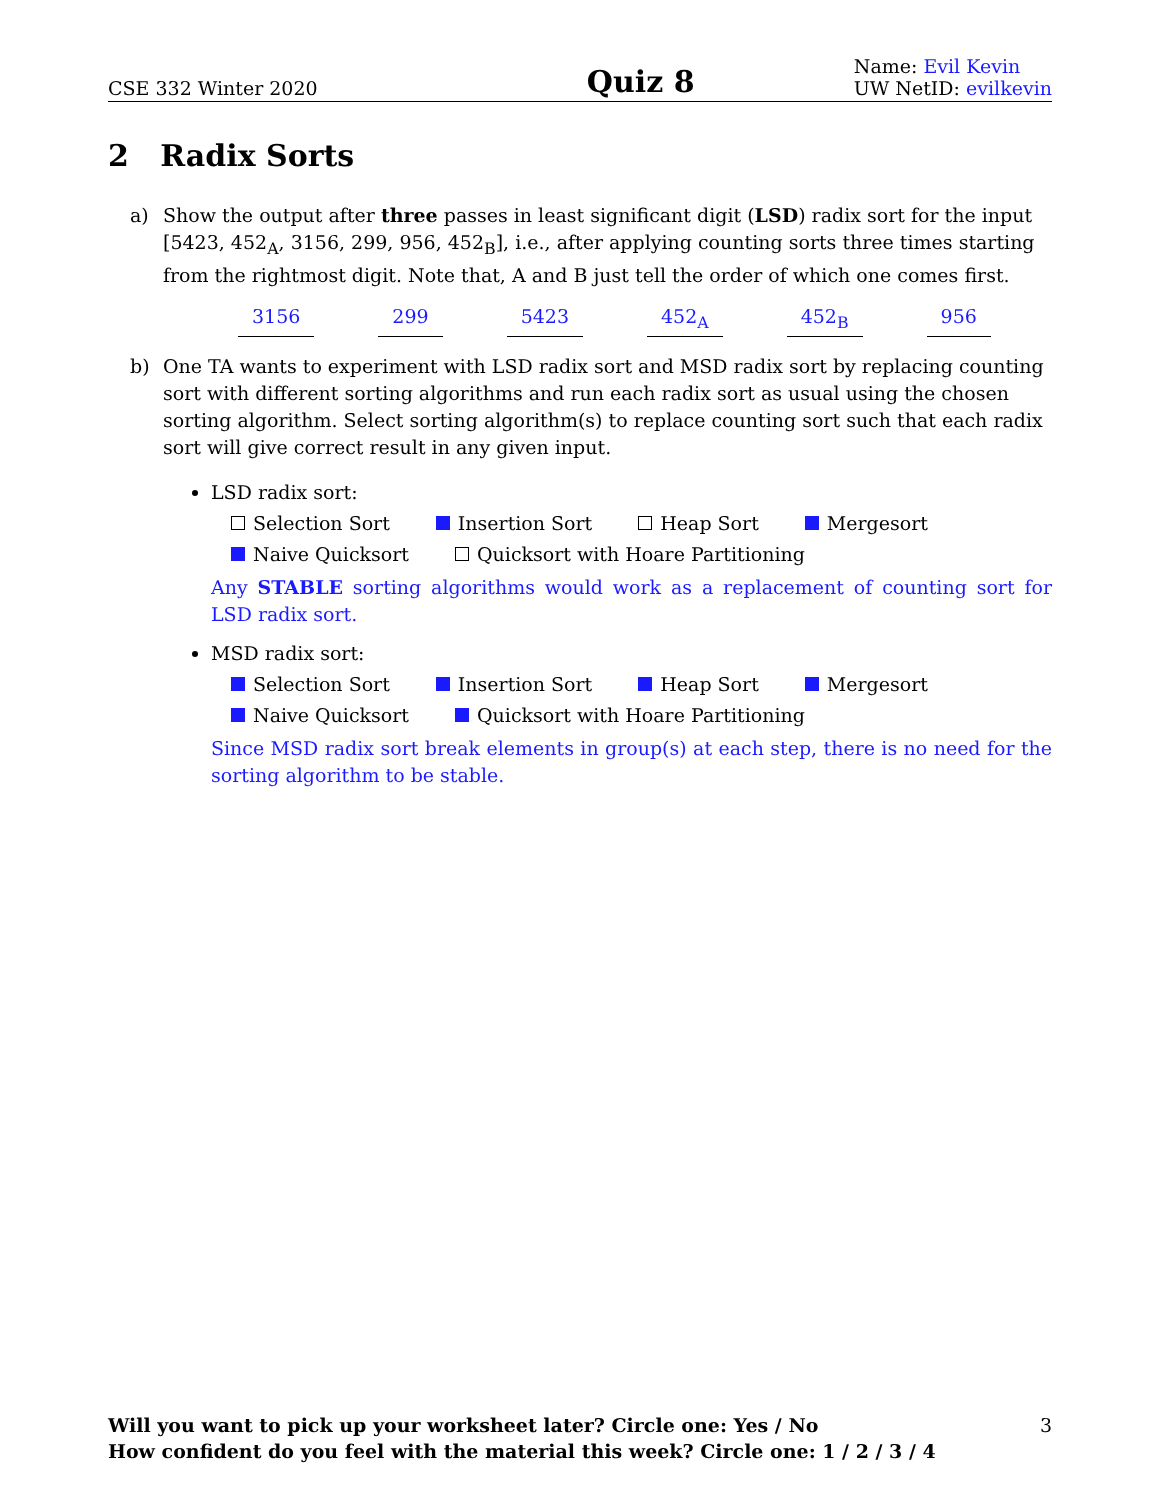CSE 332 Winter 2020
Quiz 8
Name: Evil Kevin
UW NetID: evilkevin
2 Radix Sorts
a) Show the output after three passes in least significant digit (LSD) radix sort for the input [5423, 452<sub>A</sub>, 3156, 299, 956, 452<sub>B</sub>], i.e., after applying counting sorts three times starting from the rightmost digit. Note that, A and B just tell the order of which one comes first.
3156 299 5423 452<sub>A</sub> 452<sub>B</sub> 956
b) One TA wants to experiment with LSD radix sort and MSD radix sort by replacing counting sort with different sorting algorithms and run each radix sort as usual using the chosen sorting algorithm. Select sorting algorithm(s) to replace counting sort such that each radix sort will give correct result in any given input.
LSD radix sort:
Selection Sort Insertion Sort Heap Sort Mergesort
Naive Quicksort Quicksort with Hoare Partitioning
Any STABLE sorting algorithms would work as a replacement of counting sort for LSD radix sort.
MSD radix sort:
Selection Sort Insertion Sort Heap Sort Mergesort
Naive Quicksort Quicksort with Hoare Partitioning
Since MSD radix sort break elements in group(s) at each step, there is no need for the sorting algorithm to be stable.
Will you want to pick up your worksheet later? Circle one: Yes / No 3
How confident do you feel with the material this week? Circle one: 1 / 2 / 3 / 4